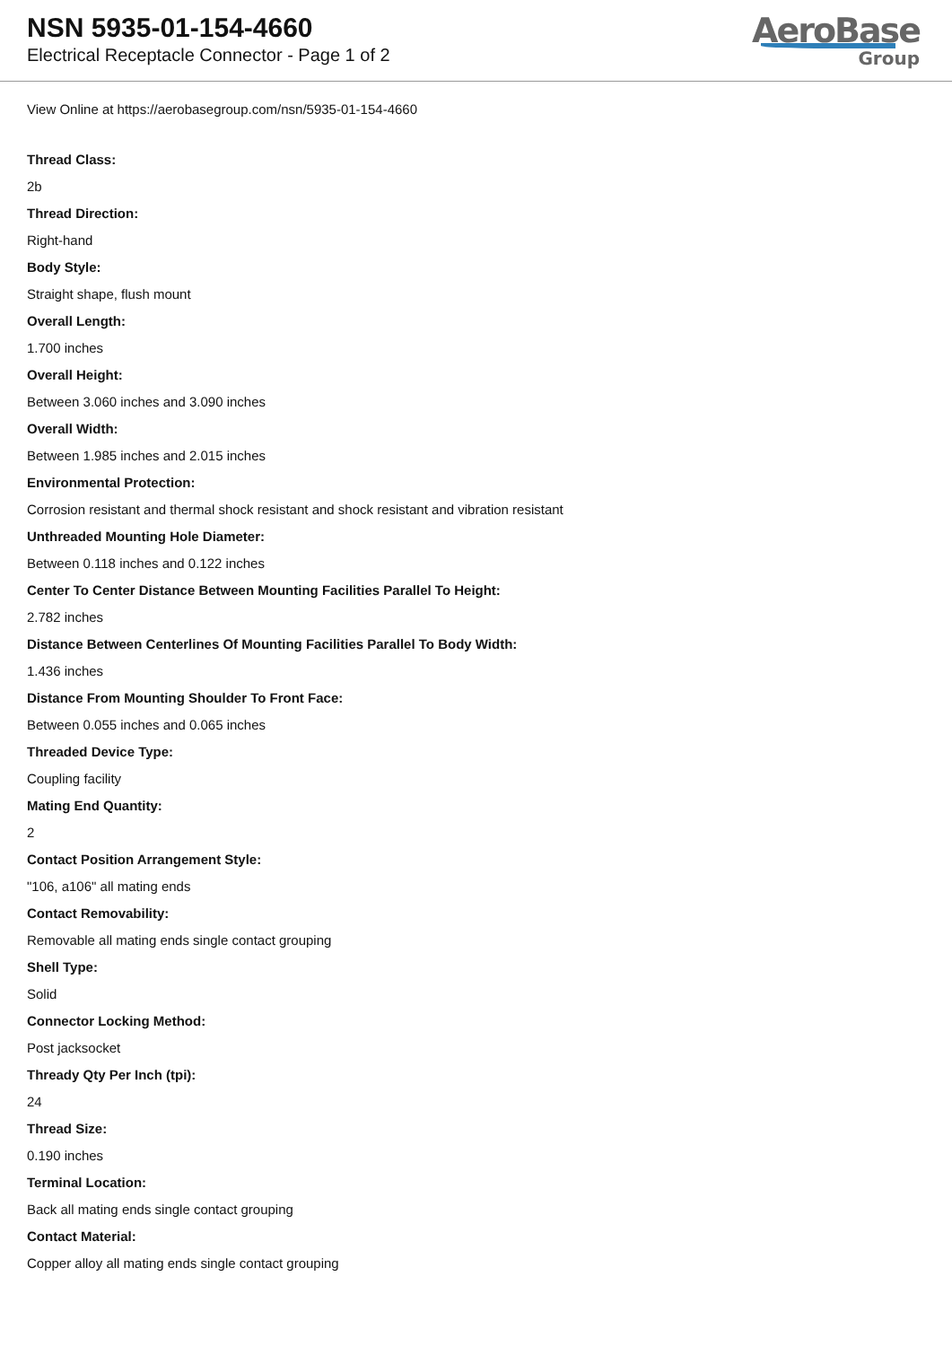NSN 5935-01-154-4660
Electrical Receptacle Connector - Page 1 of 2
AeroBase
Group
View Online at https://aerobasegroup.com/nsn/5935-01-154-4660
Thread Class:
2b
Thread Direction:
Right-hand
Body Style:
Straight shape, flush mount
Overall Length:
1.700 inches
Overall Height:
Between 3.060 inches and 3.090 inches
Overall Width:
Between 1.985 inches and 2.015 inches
Environmental Protection:
Corrosion resistant and thermal shock resistant and shock resistant and vibration resistant
Unthreaded Mounting Hole Diameter:
Between 0.118 inches and 0.122 inches
Center To Center Distance Between Mounting Facilities Parallel To Height:
2.782 inches
Distance Between Centerlines Of Mounting Facilities Parallel To Body Width:
1.436 inches
Distance From Mounting Shoulder To Front Face:
Between 0.055 inches and 0.065 inches
Threaded Device Type:
Coupling facility
Mating End Quantity:
2
Contact Position Arrangement Style:
"106, a106" all mating ends
Contact Removability:
Removable all mating ends single contact grouping
Shell Type:
Solid
Connector Locking Method:
Post jacksocket
Thready Qty Per Inch (tpi):
24
Thread Size:
0.190 inches
Terminal Location:
Back all mating ends single contact grouping
Contact Material:
Copper alloy all mating ends single contact grouping